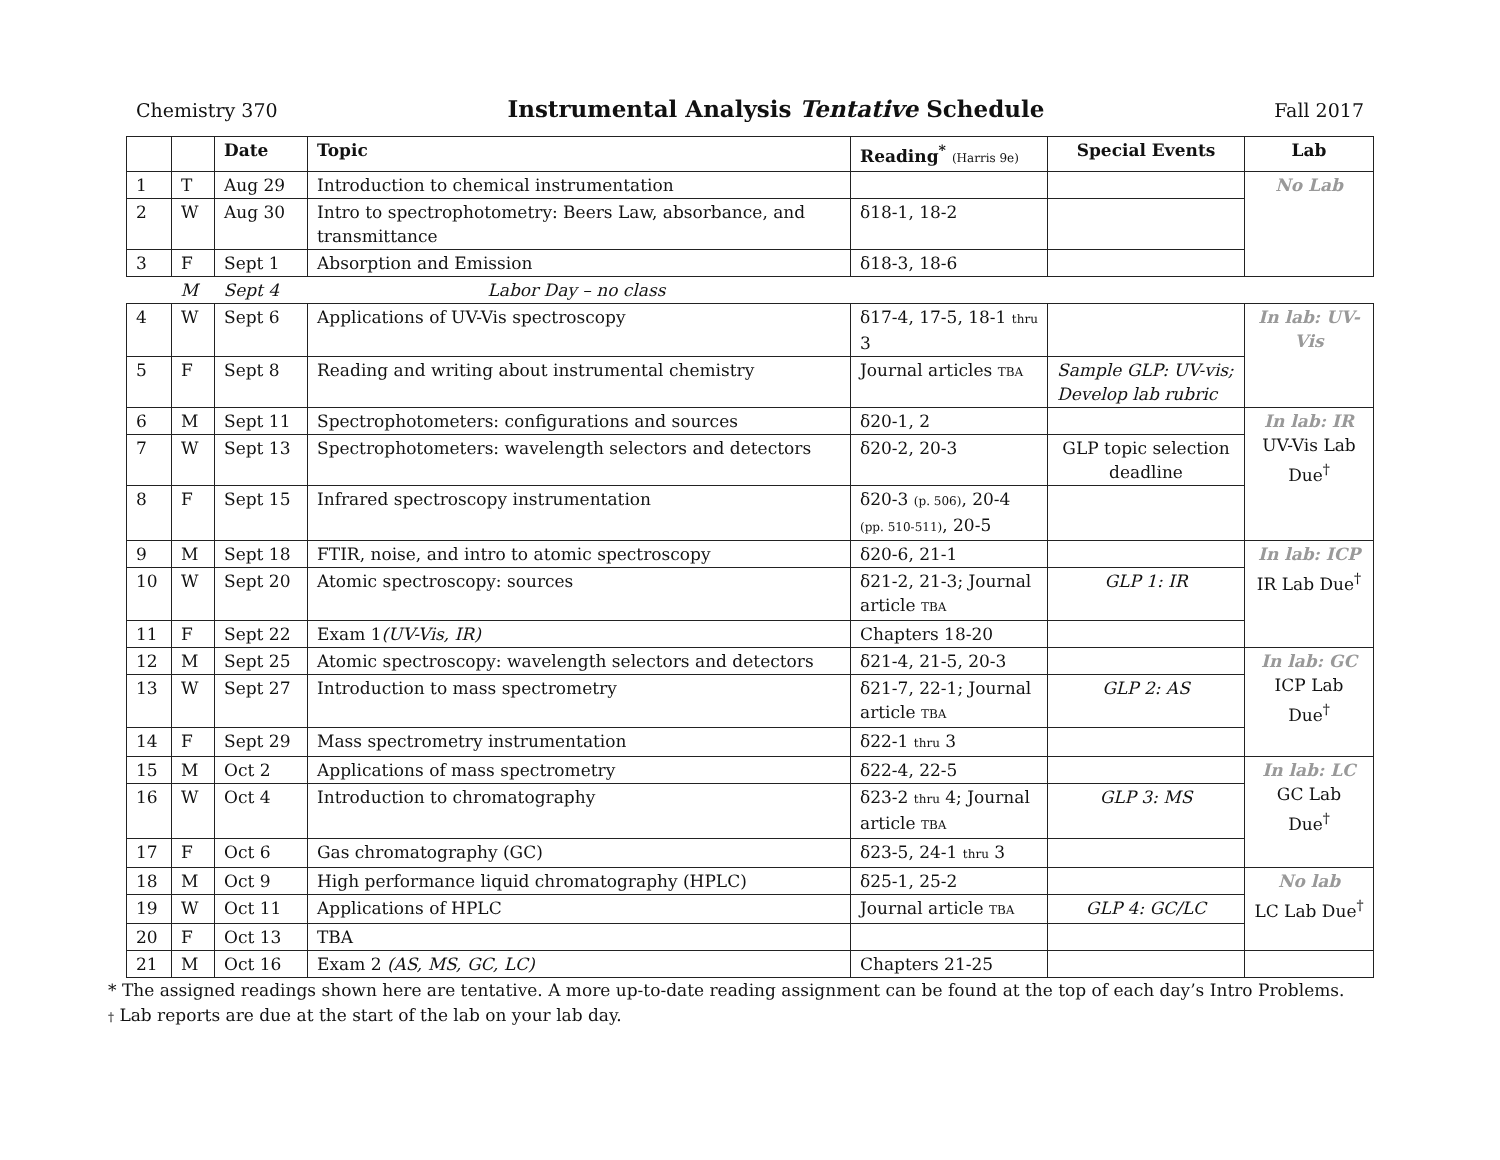Chemistry 370
Instrumental Analysis Tentative Schedule
Fall 2017
| | | Date | Topic | Reading<sup>*</sup> (Harris 9e) | Special Events | Lab |
| --- | --- | --- | --- | --- | --- | --- |
| 1 | T | Aug 29 | Introduction to chemical instrumentation | | | No Lab |
| 2 | W | Aug 30 | Intro to spectrophotometry: Beers Law, absorbance, and transmittance | δ18-1, 18-2 | | |
| 3 | F | Sept 1 | Absorption and Emission | δ18-3, 18-6 | | |
| | M | Sept 4 | Labor Day – no class | | | |
| 4 | W | Sept 6 | Applications of UV-Vis spectroscopy | δ17-4, 17-5, 18-1 thru 3 | | In lab: UV-Vis |
| 5 | F | Sept 8 | Reading and writing about instrumental chemistry | Journal articles TBA | Sample GLP: UV-vis; Develop lab rubric | |
| 6 | M | Sept 11 | Spectrophotometers: configurations and sources | δ20-1, 2 | | In lab: IR UV-Vis Lab Due<sup>†</sup> |
| 7 | W | Sept 13 | Spectrophotometers: wavelength selectors and detectors | δ20-2, 20-3 | GLP topic selection deadline | |
| 8 | F | Sept 15 | Infrared spectroscopy instrumentation | δ20-3 (p. 506) , 20-4 (pp. 510-511) , 20-5 | | |
| 9 | M | Sept 18 | FTIR, noise, and intro to atomic spectroscopy | δ20-6, 21-1 | | In lab: ICP IR Lab Due<sup>†</sup> |
| 10 | W | Sept 20 | Atomic spectroscopy: sources | δ21-2, 21-3; Journal article TBA | GLP 1: IR | |
| 11 | F | Sept 22 | Exam 1 (UV-Vis, IR) | Chapters 18-20 | | |
| 12 | M | Sept 25 | Atomic spectroscopy: wavelength selectors and detectors | δ21-4, 21-5, 20-3 | | In lab: GC ICP Lab Due<sup>†</sup> |
| 13 | W | Sept 27 | Introduction to mass spectrometry | δ21-7, 22-1; Journal article TBA | GLP 2: AS | |
| 14 | F | Sept 29 | Mass spectrometry instrumentation | δ22-1 thru 3 | | |
| 15 | M | Oct 2 | Applications of mass spectrometry | δ22-4, 22-5 | | In lab: LC GC Lab Due<sup>†</sup> |
| 16 | W | Oct 4 | Introduction to chromatography | δ23-2 thru 4; Journal article TBA | GLP 3: MS | |
| 17 | F | Oct 6 | Gas chromatography (GC) | δ23-5, 24-1 thru 3 | | |
| 18 | M | Oct 9 | High performance liquid chromatography (HPLC) | δ25-1, 25-2 | | No lab LC Lab Due<sup>†</sup> |
| 19 | W | Oct 11 | Applications of HPLC | Journal article TBA | GLP 4: GC/LC | |
| 20 | F | Oct 13 | TBA | | | |
| 21 | M | Oct 16 | Exam 2 (AS, MS, GC, LC) | Chapters 21-25 | | |
* The assigned readings shown here are tentative. A more up-to-date reading assignment can be found at the top of each day’s Intro Problems.
† Lab reports are due at the start of the lab on your lab day.